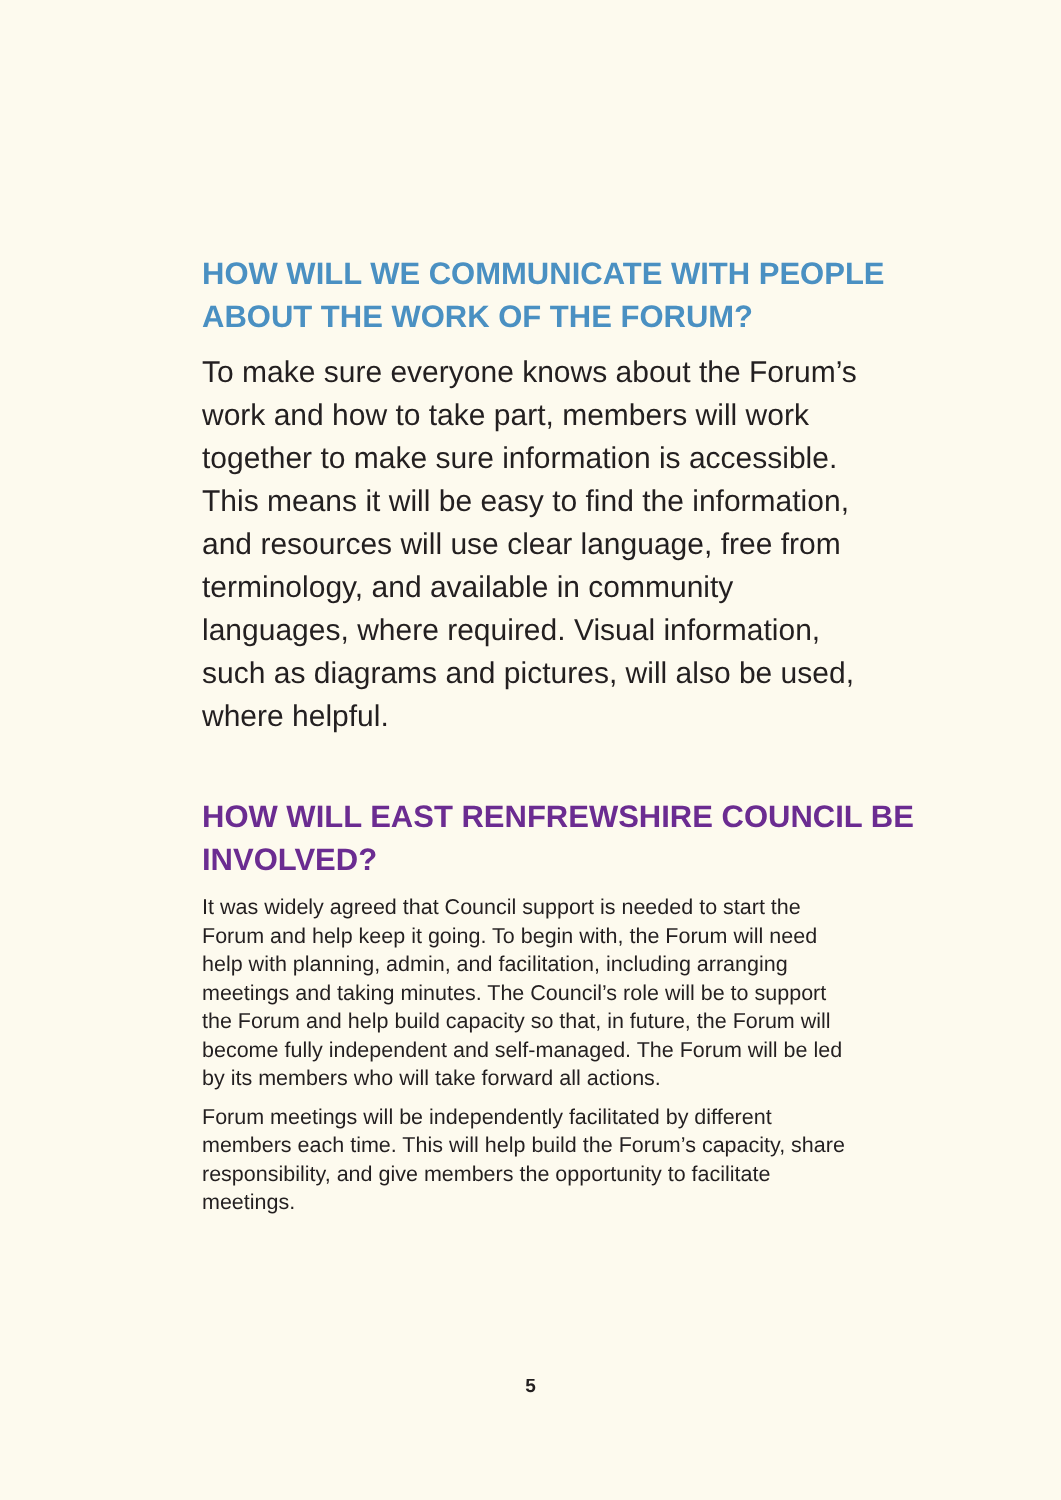HOW WILL WE COMMUNICATE WITH PEOPLE ABOUT THE WORK OF THE FORUM?
To make sure everyone knows about the Forum’s work and how to take part, members will work together to make sure information is accessible. This means it will be easy to find the information, and resources will use clear language, free from terminology, and available in community languages, where required. Visual information, such as diagrams and pictures, will also be used, where helpful.
HOW WILL EAST RENFREWSHIRE COUNCIL BE INVOLVED?
It was widely agreed that Council support is needed to start the Forum and help keep it going. To begin with, the Forum will need help with planning, admin, and facilitation, including arranging meetings and taking minutes. The Council’s role will be to support the Forum and help build capacity so that, in future, the Forum will become fully independent and self-managed. The Forum will be led by its members who will take forward all actions.
Forum meetings will be independently facilitated by different members each time. This will help build the Forum’s capacity, share responsibility, and give members the opportunity to facilitate meetings.
5